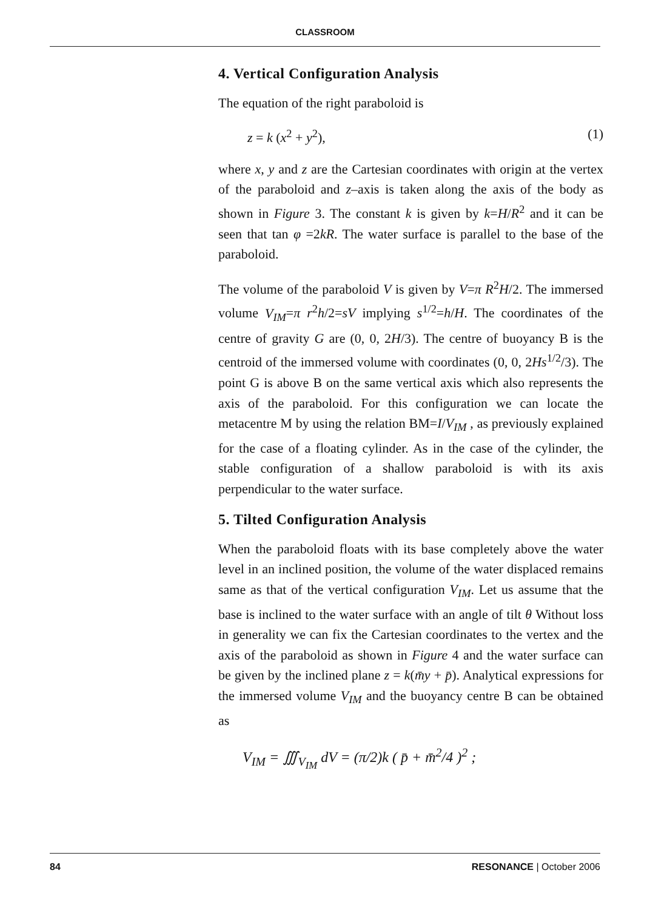CLASSROOM
4. Vertical Configuration Analysis
The equation of the right paraboloid is
z = k (x<sup>2</sup> + y<sup>2</sup>), (1)
where x, y and z are the Cartesian coordinates with origin at the vertex of the paraboloid and z–axis is taken along the axis of the body as shown in Figure 3. The constant k is given by k=H/R<sup>2</sup> and it can be seen that tan φ =2kR. The water surface is parallel to the base of the paraboloid.
The volume of the paraboloid V is given by V=π R<sup>2</sup>H/2. The immersed volume V<sub>IM</sub>=π r<sup>2</sup>h/2=sV implying s<sup>1/2</sup>=h/H. The coordinates of the centre of gravity G are (0, 0, 2H/3). The centre of buoyancy B is the centroid of the immersed volume with coordinates (0, 0, 2Hs<sup>1/2</sup>/3). The point G is above B on the same vertical axis which also represents the axis of the paraboloid. For this configuration we can locate the metacentre M by using the relation BM=I/V<sub>IM</sub> , as previously explained for the case of a floating cylinder. As in the case of the cylinder, the stable configuration of a shallow paraboloid is with its axis perpendicular to the water surface.
5. Tilted Configuration Analysis
When the paraboloid floats with its base completely above the water level in an inclined position, the volume of the water displaced remains same as that of the vertical configuration V<sub>IM</sub>. Let us assume that the base is inclined to the water surface with an angle of tilt θ Without loss in generality we can fix the Cartesian coordinates to the vertex and the axis of the paraboloid as shown in Figure 4 and the water surface can be given by the inclined plane z = k(m̄y + p̄). Analytical expressions for the immersed volume V<sub>IM</sub> and the buoyancy centre B can be obtained as
V<sub>IM</sub> = ∭<sub>V<sub>IM</sub></sub> dV = (π/2)k ( p̄ + m̄<sup>2</sup>/4 )<sup>2</sup> ;
84 RESONANCE | October 2006